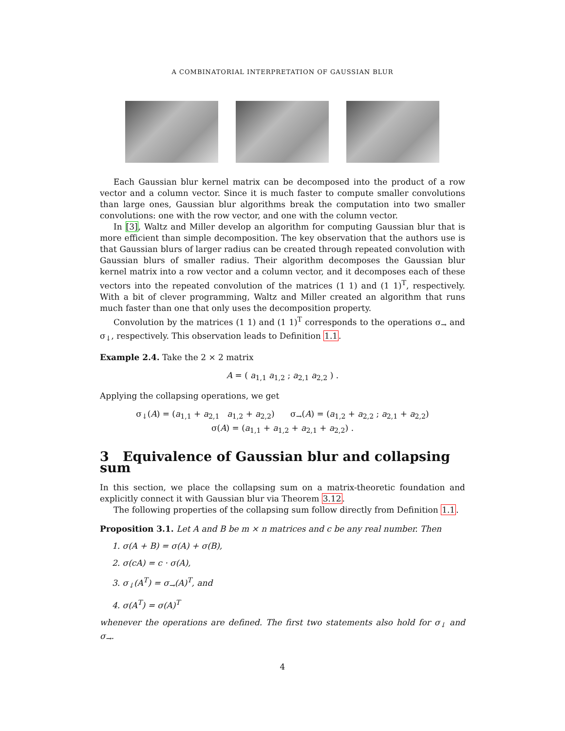A COMBINATORIAL INTERPRETATION OF GAUSSIAN BLUR
Each Gaussian blur kernel matrix can be decomposed into the product of a row vector and a column vector. Since it is much faster to compute smaller convolutions than large ones, Gaussian blur algorithms break the computation into two smaller convolutions: one with the row vector, and one with the column vector.
In [3], Waltz and Miller develop an algorithm for computing Gaussian blur that is more efficient than simple decomposition. The key observation that the authors use is that Gaussian blurs of larger radius can be created through repeated convolution with Gaussian blurs of smaller radius. Their algorithm decomposes the Gaussian blur kernel matrix into a row vector and a column vector, and it decomposes each of these vectors into the repeated convolution of the matrices (1 1) and (1 1)<sup>T</sup>, respectively. With a bit of clever programming, Waltz and Miller created an algorithm that runs much faster than one that only uses the decomposition property.
Convolution by the matrices (1 1) and (1 1)<sup>T</sup> corresponds to the operations σ<sub>→</sub> and σ<sub>↓</sub>, respectively. This observation leads to Definition 1.1.
Example 2.4. Take the 2 × 2 matrix
A = ( a<sub>1,1</sub> a<sub>1,2</sub> ; a<sub>2,1</sub> a<sub>2,2</sub> ) .
Applying the collapsing operations, we get
σ<sub>↓</sub>(A) = (a<sub>1,1</sub> + a<sub>2,1</sub> a<sub>1,2</sub> + a<sub>2,2</sub>) σ<sub>→</sub>(A) = (a<sub>1,2</sub> + a<sub>2,2</sub> ; a<sub>2,1</sub> + a<sub>2,2</sub>)
σ(A) = (a<sub>1,1</sub> + a<sub>1,2</sub> + a<sub>2,1</sub> + a<sub>2,2</sub>) .
3 Equivalence of Gaussian blur and collapsing sum
In this section, we place the collapsing sum on a matrix-theoretic foundation and explicitly connect it with Gaussian blur via Theorem 3.12.
The following properties of the collapsing sum follow directly from Definition 1.1.
Proposition 3.1. Let A and B be m × n matrices and c be any real number. Then
1. σ(A + B) = σ(A) + σ(B),
2. σ(cA) = c · σ(A),
3. σ<sub>↓</sub>(A<sup>T</sup>) = σ<sub>→</sub>(A)<sup>T</sup>, and
4. σ(A<sup>T</sup>) = σ(A)<sup>T</sup>
whenever the operations are defined. The first two statements also hold for σ<sub>↓</sub> and σ<sub>→</sub>.
4